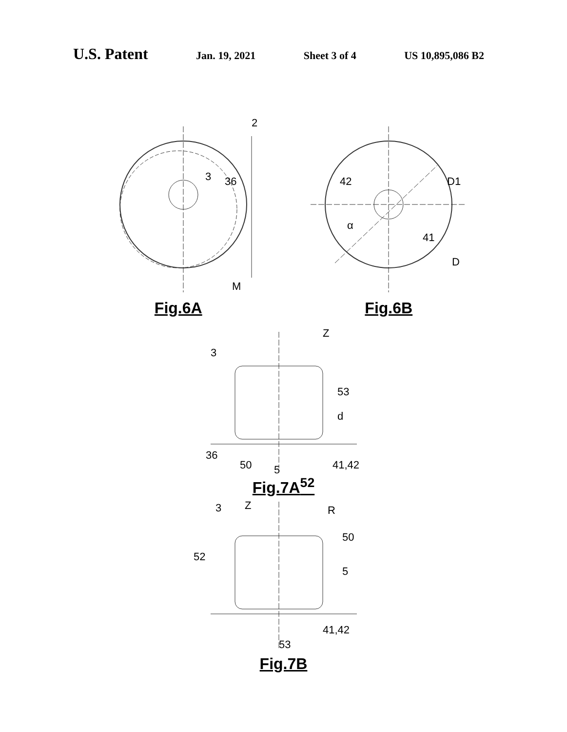U.S. Patent Jan. 19, 2021 Sheet 3 of 4 US 10,895,086 B2
2
3
36
M
Fig.6A
42
D1
α
41
D
Fig.6B
Z
3
53
d
36
50
5
41,42
Fig.7A<sup>52</sup>
3
Z
R
50
52
5
41,42
53
Fig.7B